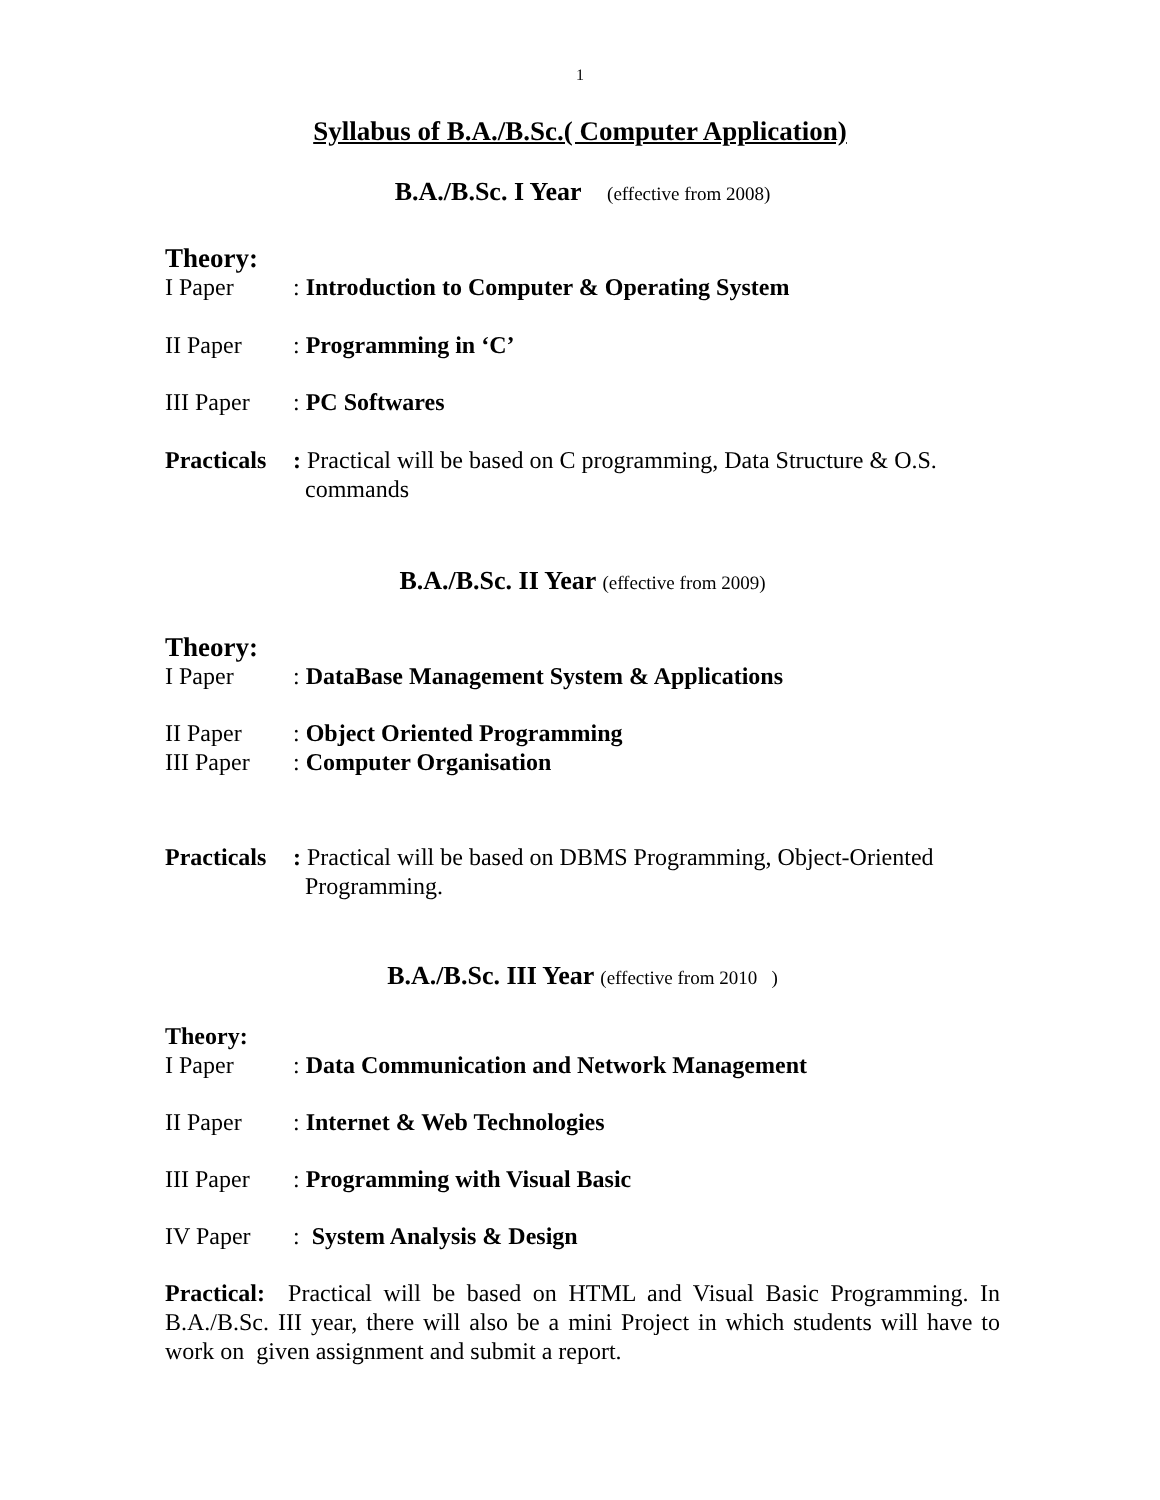1
Syllabus of B.A./B.Sc.( Computer Application)
B.A./B.Sc. I Year (effective from 2008)
Theory:
I Paper : Introduction to Computer & Operating System
II Paper : Programming in ‘C’
III Paper
: PC Softwares
Practicals
: Practical will be based on C programming, Data Structure & O.S.
commands
B.A./B.Sc. II Year (effective from 2009)
Theory:
I Paper : DataBase Management System & Applications
II Paper : Object Oriented Programming
III Paper
: Computer Organisation
Practicals
: Practical will be based on DBMS Programming, Object-Oriented
Programming.
B.A./B.Sc. III Year (effective from 2010 )
Theory:
I Paper : Data Communication and Network Management
II Paper : Internet & Web Technologies
III Paper
: Programming with Visual Basic
IV Paper : System Analysis & Design
Practical: Practical will be based on HTML and Visual Basic Programming. In B.A./B.Sc. III year, there will also be a mini Project in which students will have to work on given assignment and submit a report.